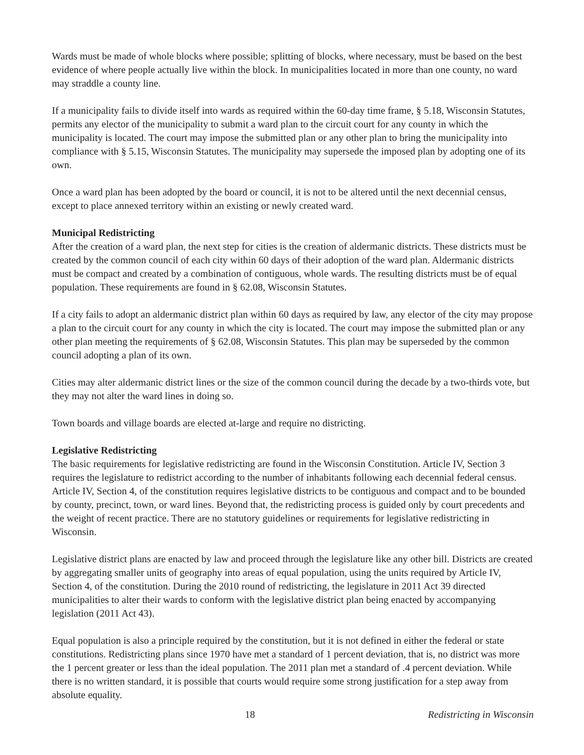Wards must be made of whole blocks where possible; splitting of blocks, where necessary, must be based on the best evidence of where people actually live within the block. In municipalities located in more than one county, no ward may straddle a county line.
If a municipality fails to divide itself into wards as required within the 60-day time frame, § 5.18, Wisconsin Statutes, permits any elector of the municipality to submit a ward plan to the circuit court for any county in which the municipality is located. The court may impose the submitted plan or any other plan to bring the municipality into compliance with § 5.15, Wisconsin Statutes. The municipality may supersede the imposed plan by adopting one of its own.
Once a ward plan has been adopted by the board or council, it is not to be altered until the next decennial census, except to place annexed territory within an existing or newly created ward.
Municipal Redistricting
After the creation of a ward plan, the next step for cities is the creation of aldermanic districts. These districts must be created by the common council of each city within 60 days of their adoption of the ward plan. Aldermanic districts must be compact and created by a combination of contiguous, whole wards. The resulting districts must be of equal population. These requirements are found in § 62.08, Wisconsin Statutes.
If a city fails to adopt an aldermanic district plan within 60 days as required by law, any elector of the city may propose a plan to the circuit court for any county in which the city is located. The court may impose the submitted plan or any other plan meeting the requirements of § 62.08, Wisconsin Statutes. This plan may be superseded by the common council adopting a plan of its own.
Cities may alter aldermanic district lines or the size of the common council during the decade by a two-thirds vote, but they may not alter the ward lines in doing so.
Town boards and village boards are elected at-large and require no districting.
Legislative Redistricting
The basic requirements for legislative redistricting are found in the Wisconsin Constitution. Article IV, Section 3 requires the legislature to redistrict according to the number of inhabitants following each decennial federal census. Article IV, Section 4, of the constitution requires legislative districts to be contiguous and compact and to be bounded by county, precinct, town, or ward lines. Beyond that, the redistricting process is guided only by court precedents and the weight of recent practice. There are no statutory guidelines or requirements for legislative redistricting in Wisconsin.
Legislative district plans are enacted by law and proceed through the legislature like any other bill. Districts are created by aggregating smaller units of geography into areas of equal population, using the units required by Article IV, Section 4, of the constitution. During the 2010 round of redistricting, the legislature in 2011 Act 39 directed municipalities to alter their wards to conform with the legislative district plan being enacted by accompanying legislation (2011 Act 43).
Equal population is also a principle required by the constitution, but it is not defined in either the federal or state constitutions. Redistricting plans since 1970 have met a standard of 1 percent deviation, that is, no district was more the 1 percent greater or less than the ideal population. The 2011 plan met a standard of .4 percent deviation. While there is no written standard, it is possible that courts would require some strong justification for a step away from absolute equality.
18 Redistricting in Wisconsin